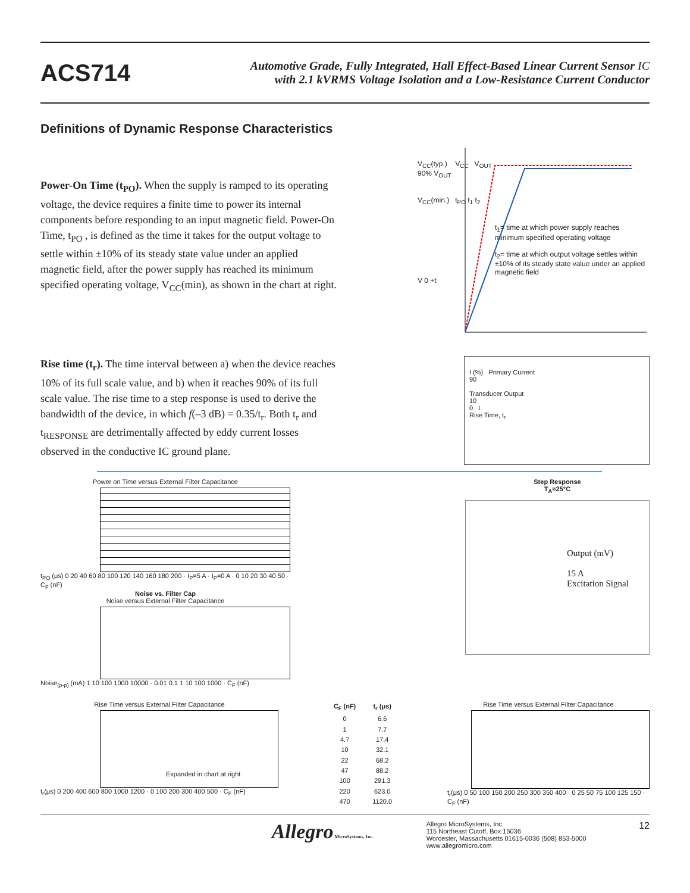ACS714
Automotive Grade, Fully Integrated, Hall Effect-Based Linear Current Sensor IC
with 2.1 kVRMS Voltage Isolation and a Low-Resistance Current Conductor
Definitions of Dynamic Response Characteristics
Power-On Time (t<sub>PO</sub>). When the supply is ramped to its operating voltage, the device requires a finite time to power its internal components before responding to an input magnetic field. Power-On Time, t<sub>PO</sub> , is defined as the time it takes for the output voltage to settle within ±10% of its steady state value under an applied magnetic field, after the power supply has reached its minimum specified operating voltage, V<sub>CC</sub>(min), as shown in the chart at right.
V<sub>CC</sub>(typ.) V<sub>CC</sub> V<sub>OUT</sub>
90% V<sub>OUT</sub>
V<sub>CC</sub>(min.) t<sub>PO</sub> t<sub>1</sub> t<sub>2</sub>
t<sub>1</sub>= time at which power supply reaches minimum specified operating voltage
t<sub>2</sub>= time at which output voltage settles within ±10% of its steady state value under an applied magnetic field
V 0 +t
Rise time (t<sub>r</sub>). The time interval between a) when the device reaches 10% of its full scale value, and b) when it reaches 90% of its full scale value. The rise time to a step response is used to derive the bandwidth of the device, in which f(–3 dB) = 0.35/t<sub>r</sub>. Both t<sub>r</sub> and t<sub>RESPONSE</sub> are detrimentally affected by eddy current losses observed in the conductive IC ground plane.
I (%) Primary Current
90
Transducer Output
10
0 t
Rise Time, t<sub>r</sub>
Power on Time versus External Filter Capacitance
t<sub>PO</sub> (μs) 0 20 40 60 80 100 120 140 160 180 200 · I<sub>P</sub>=5 A · I<sub>P</sub>=0 A · 0 10 20 30 40 50 · C<sub>F</sub> (nF)
Noise vs. Filter Cap
Noise versus External Filter Capacitance
Noise<sub>(p-p)</sub> (mA) 1 10 100 1000 10000 · 0.01 0.1 1 10 100 1000 · C<sub>F</sub> (nF)
Step Response
T<sub>A</sub>=25°C
Output (mV)
15 A
Excitation Signal
Rise Time versus External Filter Capacitance
Expanded in chart at right
t<sub>r</sub>(μs) 0 200 400 600 800 1000 1200 · 0 100 200 300 400 500 · C<sub>F</sub> (nF)
| C<sub>F</sub> (nF) | t<sub>r</sub> (μs) |
| --- | --- |
| 0 | 6.6 |
| 1 | 7.7 |
| 4.7 | 17.4 |
| 10 | 32.1 |
| 22 | 68.2 |
| 47 | 88.2 |
| 100 | 291.3 |
| 220 | 623.0 |
| 470 | 1120.0 |
Rise Time versus External Filter Capacitance
t<sub>r</sub>(μs) 0 50 100 150 200 250 300 350 400 · 0 25 50 75 100 125 150 · C<sub>F</sub> (nF)
Allegro MicroSystems, Inc.
Allegro MicroSystems, Inc.
115 Northeast Cutoff, Box 15036
Worcester, Massachusetts 01615-0036 (508) 853-5000
www.allegromicro.com
12